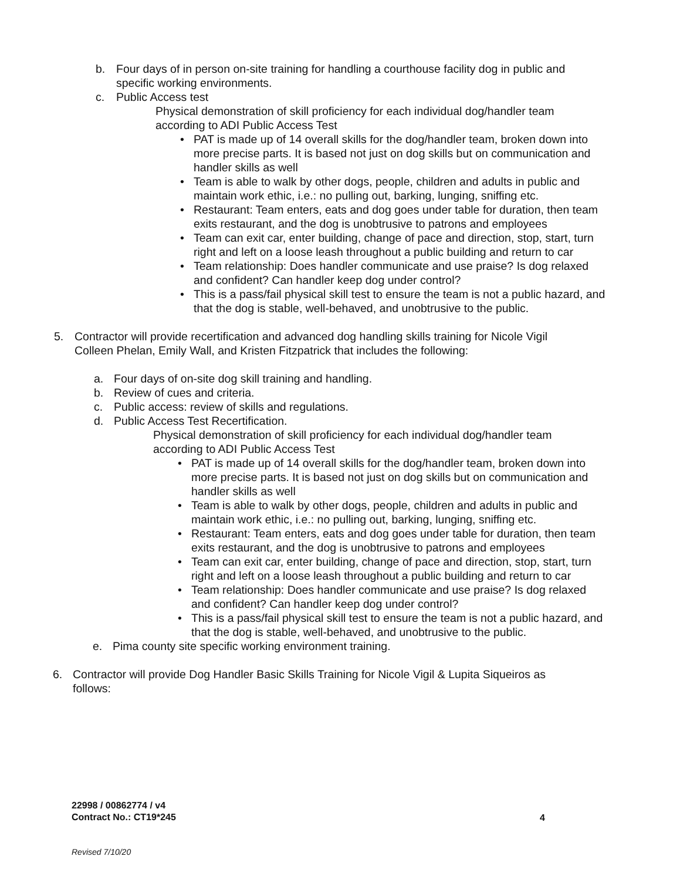b. Four days of in person on-site training for handling a courthouse facility dog in public and specific working environments.
c. Public Access test
Physical demonstration of skill proficiency for each individual dog/handler team according to ADI Public Access Test
• PAT is made up of 14 overall skills for the dog/handler team, broken down into more precise parts. It is based not just on dog skills but on communication and handler skills as well
• Team is able to walk by other dogs, people, children and adults in public and maintain work ethic, i.e.: no pulling out, barking, lunging, sniffing etc.
• Restaurant: Team enters, eats and dog goes under table for duration, then team exits restaurant, and the dog is unobtrusive to patrons and employees
• Team can exit car, enter building, change of pace and direction, stop, start, turn right and left on a loose leash throughout a public building and return to car
• Team relationship: Does handler communicate and use praise? Is dog relaxed and confident? Can handler keep dog under control?
• This is a pass/fail physical skill test to ensure the team is not a public hazard, and that the dog is stable, well-behaved, and unobtrusive to the public.
5. Contractor will provide recertification and advanced dog handling skills training for Nicole Vigil Colleen Phelan, Emily Wall, and Kristen Fitzpatrick that includes the following:
a. Four days of on-site dog skill training and handling.
b. Review of cues and criteria.
c. Public access: review of skills and regulations.
d. Public Access Test Recertification.
Physical demonstration of skill proficiency for each individual dog/handler team according to ADI Public Access Test
• PAT is made up of 14 overall skills for the dog/handler team, broken down into more precise parts. It is based not just on dog skills but on communication and handler skills as well
• Team is able to walk by other dogs, people, children and adults in public and maintain work ethic, i.e.: no pulling out, barking, lunging, sniffing etc.
• Restaurant: Team enters, eats and dog goes under table for duration, then team exits restaurant, and the dog is unobtrusive to patrons and employees
• Team can exit car, enter building, change of pace and direction, stop, start, turn right and left on a loose leash throughout a public building and return to car
• Team relationship: Does handler communicate and use praise? Is dog relaxed and confident? Can handler keep dog under control?
• This is a pass/fail physical skill test to ensure the team is not a public hazard, and that the dog is stable, well-behaved, and unobtrusive to the public.
e. Pima county site specific working environment training.
6. Contractor will provide Dog Handler Basic Skills Training for Nicole Vigil & Lupita Siqueiros as follows:
22998 / 00862774 / v4
Contract No.: CT19*245
4
Revised 7/10/20